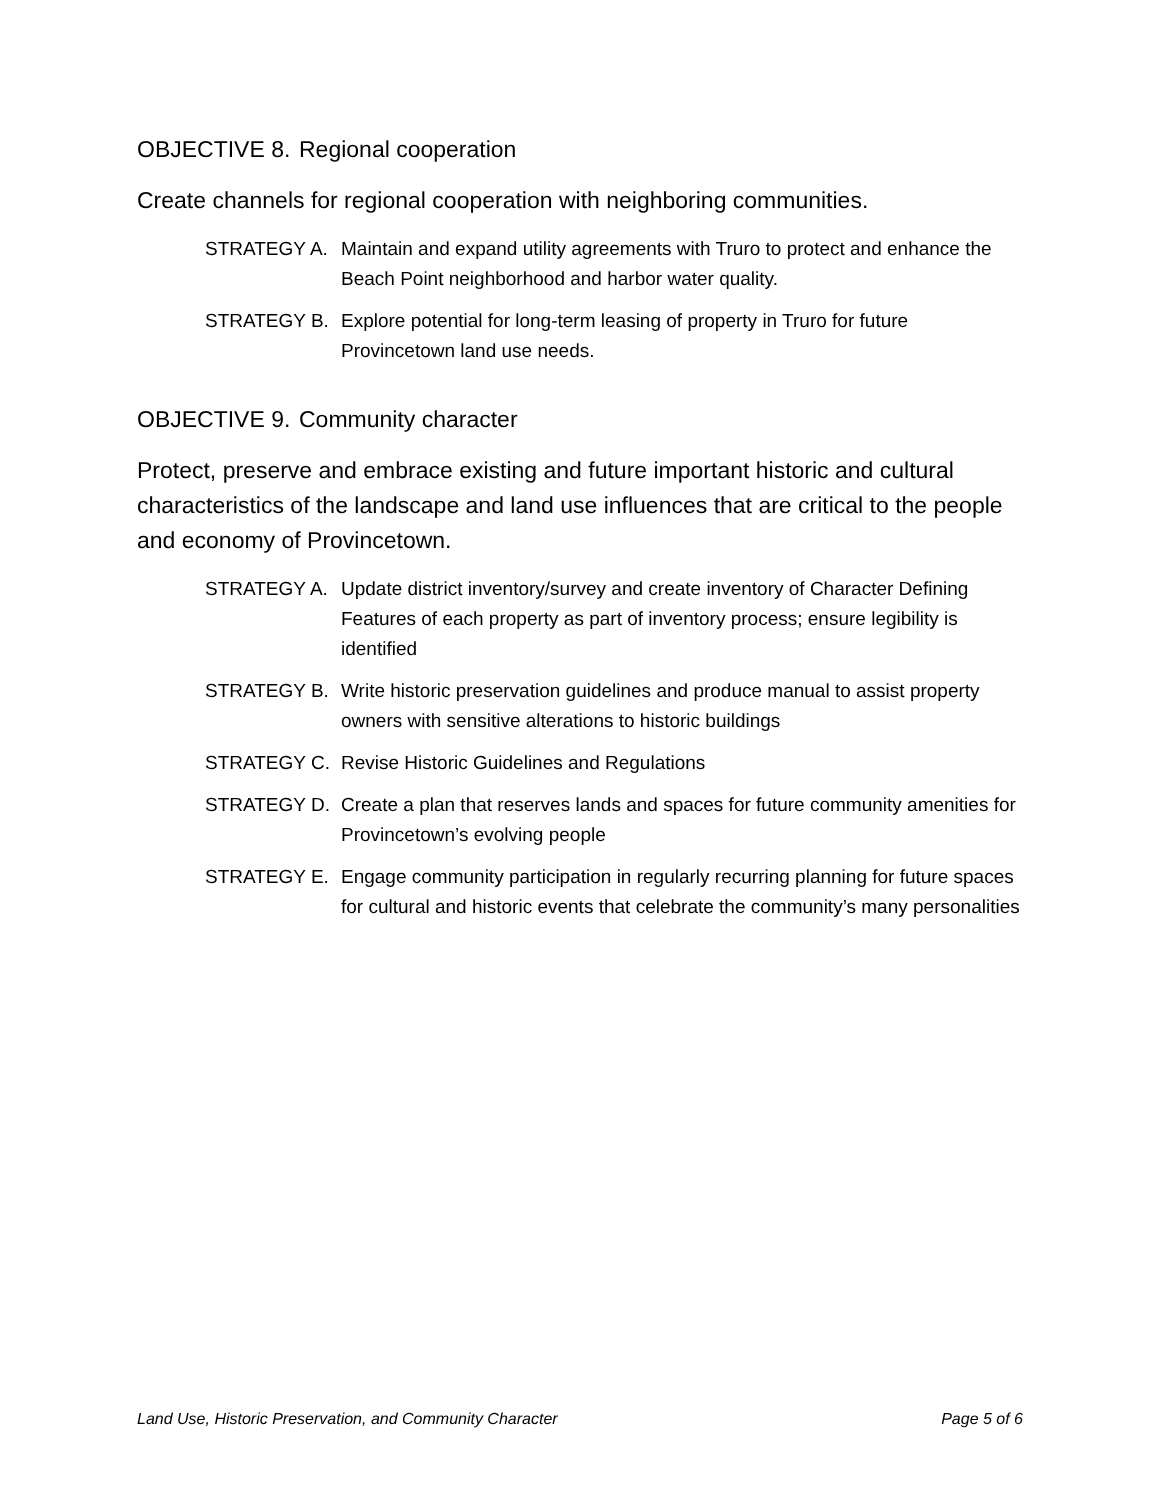OBJECTIVE 8. Regional cooperation
Create channels for regional cooperation with neighboring communities.
STRATEGY A. Maintain and expand utility agreements with Truro to protect and enhance the Beach Point neighborhood and harbor water quality.
STRATEGY B. Explore potential for long-term leasing of property in Truro for future Provincetown land use needs.
OBJECTIVE 9. Community character
Protect, preserve and embrace existing and future important historic and cultural characteristics of the landscape and land use influences that are critical to the people and economy of Provincetown.
STRATEGY A. Update district inventory/survey and create inventory of Character Defining Features of each property as part of inventory process; ensure legibility is identified
STRATEGY B. Write historic preservation guidelines and produce manual to assist property owners with sensitive alterations to historic buildings
STRATEGY C. Revise Historic Guidelines and Regulations
STRATEGY D. Create a plan that reserves lands and spaces for future community amenities for Provincetown’s evolving people
STRATEGY E. Engage community participation in regularly recurring planning for future spaces for cultural and historic events that celebrate the community’s many personalities
Land Use, Historic Preservation, and Community Character Page 5 of 6